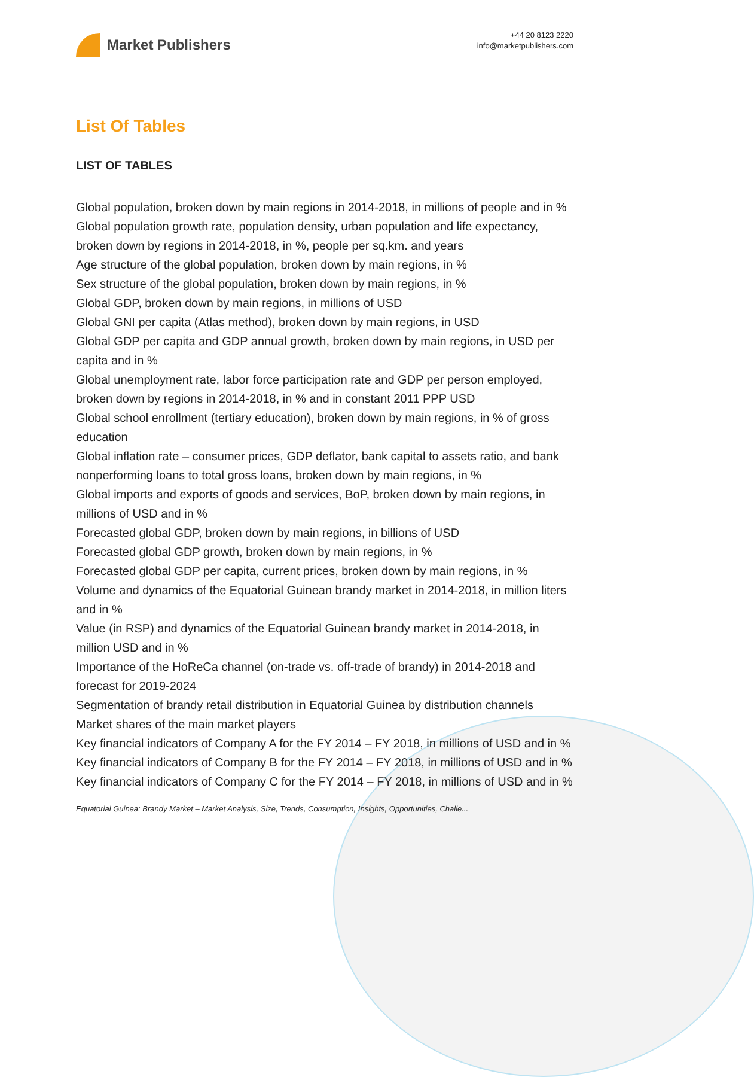Market Publishers
+44 20 8123 2220
info@marketpublishers.com
List Of Tables
LIST OF TABLES
Global population, broken down by main regions in 2014-2018, in millions of people and in %
Global population growth rate, population density, urban population and life expectancy, broken down by regions in 2014-2018, in %, people per sq.km. and years
Age structure of the global population, broken down by main regions, in %
Sex structure of the global population, broken down by main regions, in %
Global GDP, broken down by main regions, in millions of USD
Global GNI per capita (Atlas method), broken down by main regions, in USD
Global GDP per capita and GDP annual growth, broken down by main regions, in USD per capita and in %
Global unemployment rate, labor force participation rate and GDP per person employed, broken down by regions in 2014-2018, in % and in constant 2011 PPP USD
Global school enrollment (tertiary education), broken down by main regions, in % of gross education
Global inflation rate – consumer prices, GDP deflator, bank capital to assets ratio, and bank nonperforming loans to total gross loans, broken down by main regions, in %
Global imports and exports of goods and services, BoP, broken down by main regions, in millions of USD and in %
Forecasted global GDP, broken down by main regions, in billions of USD
Forecasted global GDP growth, broken down by main regions, in %
Forecasted global GDP per capita, current prices, broken down by main regions, in %
Volume and dynamics of the Equatorial Guinean brandy market in 2014-2018, in million liters and in %
Value (in RSP) and dynamics of the Equatorial Guinean brandy market in 2014-2018, in million USD and in %
Importance of the HoReCa channel (on-trade vs. off-trade of brandy) in 2014-2018 and forecast for 2019-2024
Segmentation of brandy retail distribution in Equatorial Guinea by distribution channels
Market shares of the main market players
Key financial indicators of Company A for the FY 2014 – FY 2018, in millions of USD and in %
Key financial indicators of Company B for the FY 2014 – FY 2018, in millions of USD and in %
Key financial indicators of Company C for the FY 2014 – FY 2018, in millions of USD and in %
Equatorial Guinea: Brandy Market – Market Analysis, Size, Trends, Consumption, Insights, Opportunities, Challe...